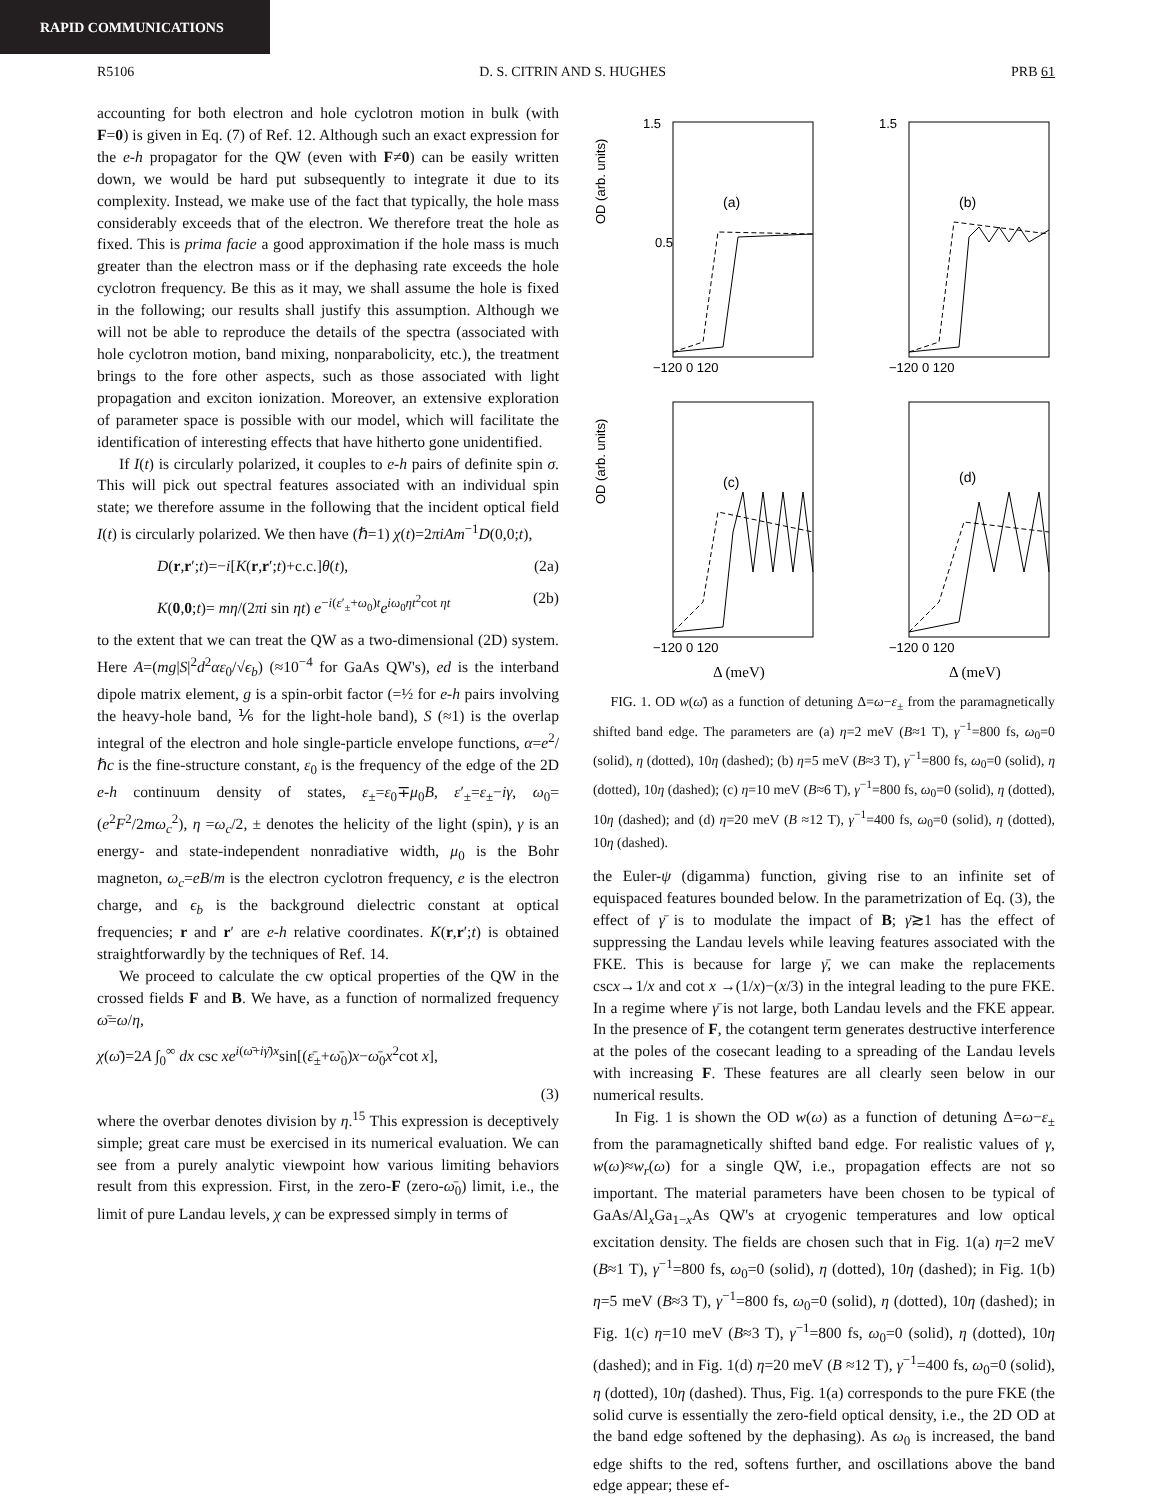RAPID COMMUNICATIONS
R5106 D. S. CITRIN AND S. HUGHES PRB 61
accounting for both electron and hole cyclotron motion in bulk (with F=0) is given in Eq. (7) of Ref. 12. Although such an exact expression for the e-h propagator for the QW (even with F≠0) can be easily written down, we would be hard put subsequently to integrate it due to its complexity. Instead, we make use of the fact that typically, the hole mass considerably exceeds that of the electron. We therefore treat the hole as fixed. This is prima facie a good approximation if the hole mass is much greater than the electron mass or if the dephasing rate exceeds the hole cyclotron frequency. Be this as it may, we shall assume the hole is fixed in the following; our results shall justify this assumption. Although we will not be able to reproduce the details of the spectra (associated with hole cyclotron motion, band mixing, nonparabolicity, etc.), the treatment brings to the fore other aspects, such as those associated with light propagation and exciton ionization. Moreover, an extensive exploration of parameter space is possible with our model, which will facilitate the identification of interesting effects that have hitherto gone unidentified.
If I(t) is circularly polarized, it couples to e-h pairs of definite spin σ. This will pick out spectral features associated with an individual spin state; we therefore assume in the following that the incident optical field I(t) is circularly polarized. We then have (ℏ=1) χ(t)=2πiAm<sup>−1</sup>D(0,0;t),
D(r,r′;t)=−i[K(r,r′;t)+c.c.]θ(t), (2a)
K(0,0;t)= mη/(2πi sin ηt) e<sup>−i(ε′<sub>±</sub>+ω<sub>0</sub>)t</sup>e<sup>iω<sub>0</sub>ηt<sup>2</sup>cot ηt</sup> (2b)
to the extent that we can treat the QW as a two-dimensional (2D) system. Here A=(mg|S|<sup>2</sup>d<sup>2</sup>αε<sub>0</sub>/√ϵ<sub>b</sub>) (≈10<sup>−4</sup> for GaAs QW's), ed is the interband dipole matrix element, g is a spin-orbit factor (=½ for e-h pairs involving the heavy-hole band, ⅙ for the light-hole band), S (≈1) is the overlap integral of the electron and hole single-particle envelope functions, α=e<sup>2</sup>/ℏc is the fine-structure constant, ε<sub>0</sub> is the frequency of the edge of the 2D e-h continuum density of states, ε<sub>±</sub>=ε<sub>0</sub>∓μ<sub>0</sub>B, ε′<sub>±</sub>=ε<sub>±</sub>−iγ, ω<sub>0</sub>=(e<sup>2</sup>F<sup>2</sup>/2mω<sub>c</sub><sup>2</sup>), η =ω<sub>c</sub>/2, ± denotes the helicity of the light (spin), γ is an energy- and state-independent nonradiative width, μ<sub>0</sub> is the Bohr magneton, ω<sub>c</sub>=eB/m is the electron cyclotron frequency, e is the electron charge, and ϵ<sub>b</sub> is the background dielectric constant at optical frequencies; r and r′ are e-h relative coordinates. K(r,r′;t) is obtained straightforwardly by the techniques of Ref. 14.
We proceed to calculate the cw optical properties of the QW in the crossed fields F and B. We have, as a function of normalized frequency ω̄=ω/η,
χ(ω̄)=2A ∫<sub>0</sub><sup>∞</sup> dx csc xe<sup>i(ω̄+iγ̄)x</sup>sin[(ε̄<sub>±</sub>+ω̄<sub>0</sub>)x−ω̄<sub>0</sub>x<sup>2</sup>cot x],
(3)
where the overbar denotes division by η.<sup>15</sup> This expression is deceptively simple; great care must be exercised in its numerical evaluation. We can see from a purely analytic viewpoint how various limiting behaviors result from this expression. First, in the zero-F (zero-ω̄<sub>0</sub>) limit, i.e., the limit of pure Landau levels, χ can be expressed simply in terms of
OD (arb. units)
1.5
0.5
(a)
−120 0 120
1.5
(b)
−120 0 120
OD (arb. units)
(c)
−120 0 120
Δ (meV)
(d)
−120 0 120
Δ (meV)
FIG. 1. OD w(ω̄) as a function of detuning Δ=ω−ε<sub>±</sub> from the paramagnetically shifted band edge. The parameters are (a) η=2 meV (B≈1 T), γ<sup>−1</sup>=800 fs, ω<sub>0</sub>=0 (solid), η (dotted), 10η (dashed); (b) η=5 meV (B≈3 T), γ<sup>−1</sup>=800 fs, ω<sub>0</sub>=0 (solid), η (dotted), 10η (dashed); (c) η=10 meV (B≈6 T), γ<sup>−1</sup>=800 fs, ω<sub>0</sub>=0 (solid), η (dotted), 10η (dashed); and (d) η=20 meV (B ≈12 T), γ<sup>−1</sup>=400 fs, ω<sub>0</sub>=0 (solid), η (dotted), 10η (dashed).
the Euler-ψ (digamma) function, giving rise to an infinite set of equispaced features bounded below. In the parametrization of Eq. (3), the effect of γ̄ is to modulate the impact of B; γ̄≳1 has the effect of suppressing the Landau levels while leaving features associated with the FKE. This is because for large γ̄, we can make the replacements cscx→1/x and cot x →(1/x)−(x/3) in the integral leading to the pure FKE. In a regime where γ̄ is not large, both Landau levels and the FKE appear. In the presence of F, the cotangent term generates destructive interference at the poles of the cosecant leading to a spreading of the Landau levels with increasing F. These features are all clearly seen below in our numerical results.
In Fig. 1 is shown the OD w(ω) as a function of detuning Δ=ω−ε<sub>±</sub> from the paramagnetically shifted band edge. For realistic values of γ, w(ω)≈w<sub>r</sub>(ω) for a single QW, i.e., propagation effects are not so important. The material parameters have been chosen to be typical of GaAs/Al<sub>x</sub>Ga<sub>1−x</sub>As QW's at cryogenic temperatures and low optical excitation density. The fields are chosen such that in Fig. 1(a) η=2 meV (B≈1 T), γ<sup>−1</sup>=800 fs, ω<sub>0</sub>=0 (solid), η (dotted), 10η (dashed); in Fig. 1(b) η=5 meV (B≈3 T), γ<sup>−1</sup>=800 fs, ω<sub>0</sub>=0 (solid), η (dotted), 10η (dashed); in Fig. 1(c) η=10 meV (B≈3 T), γ<sup>−1</sup>=800 fs, ω<sub>0</sub>=0 (solid), η (dotted), 10η (dashed); and in Fig. 1(d) η=20 meV (B ≈12 T), γ<sup>−1</sup>=400 fs, ω<sub>0</sub>=0 (solid), η (dotted), 10η (dashed). Thus, Fig. 1(a) corresponds to the pure FKE (the solid curve is essentially the zero-field optical density, i.e., the 2D OD at the band edge softened by the dephasing). As ω<sub>0</sub> is increased, the band edge shifts to the red, softens further, and oscillations above the band edge appear; these ef-